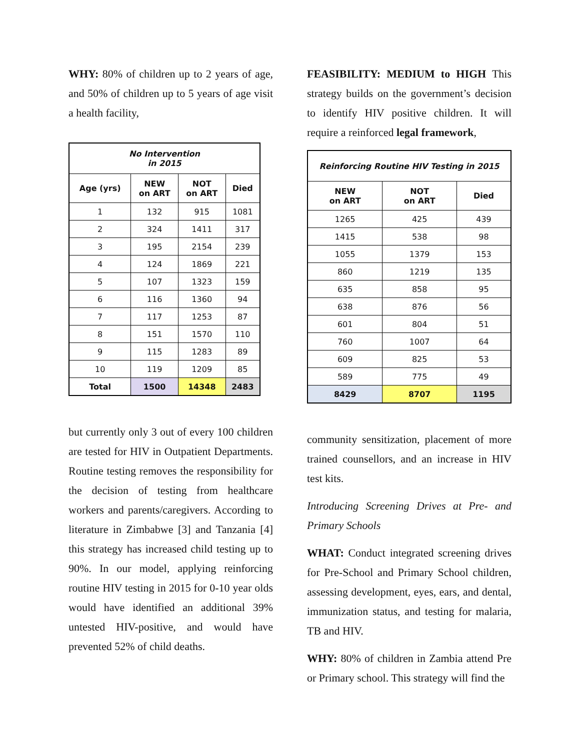WHY: 80% of children up to 2 years of age, and 50% of children up to 5 years of age visit a health facility,
| No Intervention in 2015 | | | |
| --- | --- | --- | --- |
| Age (yrs) | NEW on ART | NOT on ART | Died |
| 1 | 132 | 915 | 1081 |
| 2 | 324 | 1411 | 317 |
| 3 | 195 | 2154 | 239 |
| 4 | 124 | 1869 | 221 |
| 5 | 107 | 1323 | 159 |
| 6 | 116 | 1360 | 94 |
| 7 | 117 | 1253 | 87 |
| 8 | 151 | 1570 | 110 |
| 9 | 115 | 1283 | 89 |
| 10 | 119 | 1209 | 85 |
| Total | 1500 | 14348 | 2483 |
but currently only 3 out of every 100 children are tested for HIV in Outpatient Departments. Routine testing removes the responsibility for the decision of testing from healthcare workers and parents/caregivers. According to literature in Zimbabwe [3] and Tanzania [4] this strategy has increased child testing up to 90%. In our model, applying reinforcing routine HIV testing in 2015 for 0-10 year olds would have identified an additional 39% untested HIV-positive, and would have prevented 52% of child deaths.
FEASIBILITY: MEDIUM to HIGH This strategy builds on the government’s decision to identify HIV positive children. It will require a reinforced legal framework,
| Reinforcing Routine HIV Testing in 2015 | | |
| --- | --- | --- |
| NEW on ART | NOT on ART | Died |
| 1265 | 425 | 439 |
| 1415 | 538 | 98 |
| 1055 | 1379 | 153 |
| 860 | 1219 | 135 |
| 635 | 858 | 95 |
| 638 | 876 | 56 |
| 601 | 804 | 51 |
| 760 | 1007 | 64 |
| 609 | 825 | 53 |
| 589 | 775 | 49 |
| 8429 | 8707 | 1195 |
community sensitization, placement of more trained counsellors, and an increase in HIV test kits.
Introducing Screening Drives at Pre- and Primary Schools
WHAT: Conduct integrated screening drives for Pre-School and Primary School children, assessing development, eyes, ears, and dental, immunization status, and testing for malaria, TB and HIV.
WHY: 80% of children in Zambia attend Pre or Primary school. This strategy will find the